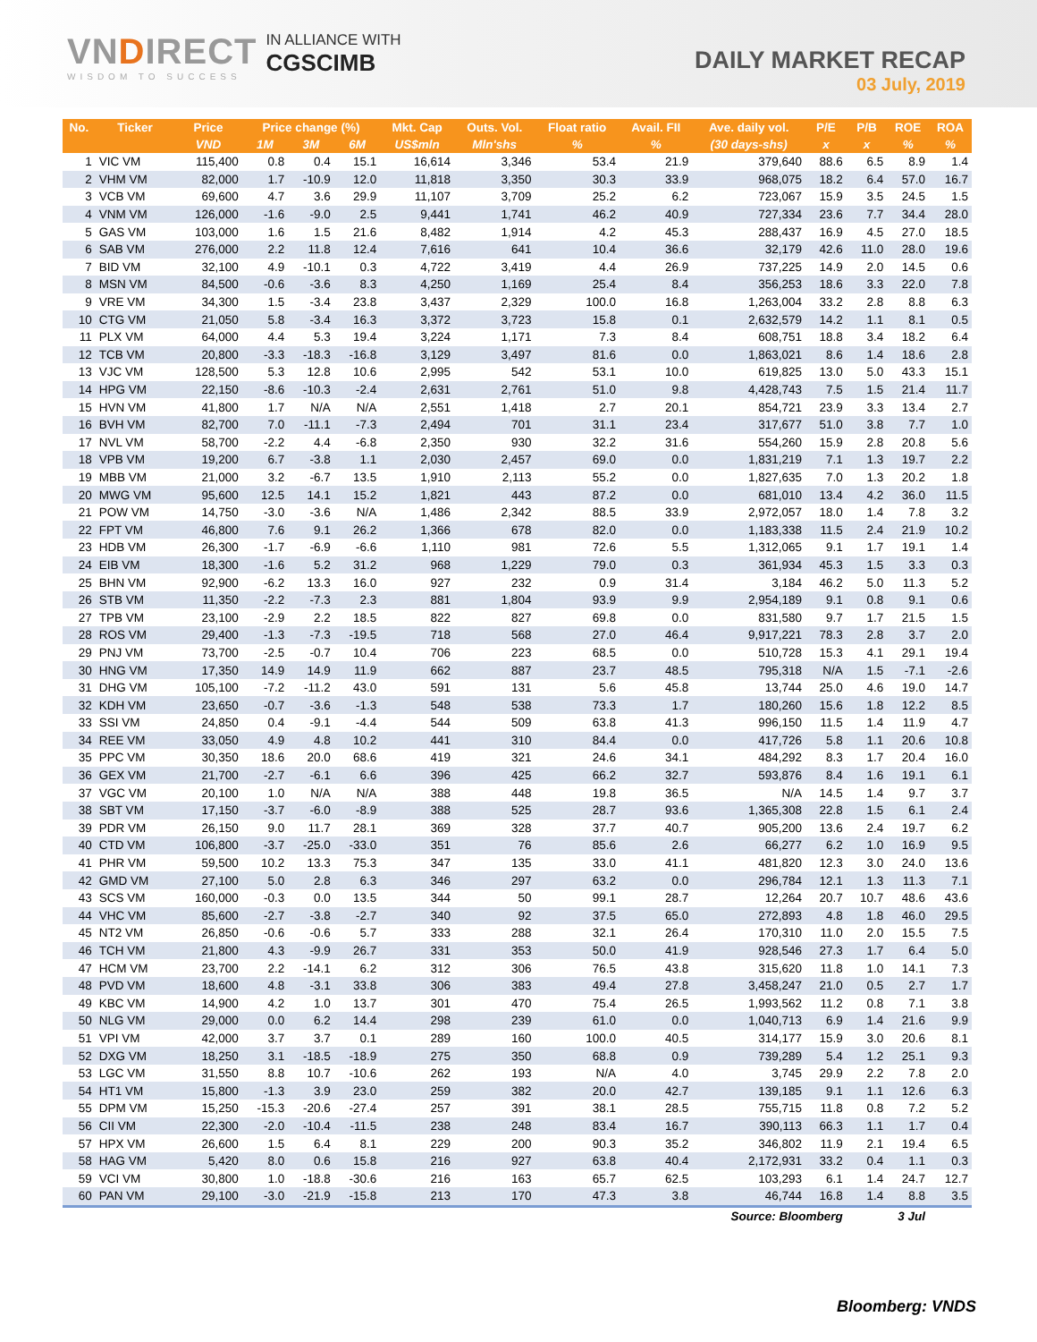VNDIRECT
WISDOM TO SUCCESS
IN ALLIANCE WITH
CGSCIMB
DAILY MARKET RECAP
03 July, 2019
| No. | Ticker | Price | Price change (%) | | | Mkt. Cap | Outs. Vol. | Float ratio | Avail. FII | Ave. daily vol. | P/E | P/B | ROE | ROA |
| --- | --- | --- | --- | --- | --- | --- | --- | --- | --- | --- | --- | --- | --- | --- |
| | | VND | 1M | 3M | 6M | US$mln | Mln'shs | % | % | (30 days-shs) | x | x | % | % |
| 1 | VIC VM | 115,400 | 0.8 | 0.4 | 15.1 | 16,614 | 3,346 | 53.4 | 21.9 | 379,640 | 88.6 | 6.5 | 8.9 | 1.4 |
| 2 | VHM VM | 82,000 | 1.7 | -10.9 | 12.0 | 11,818 | 3,350 | 30.3 | 33.9 | 968,075 | 18.2 | 6.4 | 57.0 | 16.7 |
| 3 | VCB VM | 69,600 | 4.7 | 3.6 | 29.9 | 11,107 | 3,709 | 25.2 | 6.2 | 723,067 | 15.9 | 3.5 | 24.5 | 1.5 |
| 4 | VNM VM | 126,000 | -1.6 | -9.0 | 2.5 | 9,441 | 1,741 | 46.2 | 40.9 | 727,334 | 23.6 | 7.7 | 34.4 | 28.0 |
| 5 | GAS VM | 103,000 | 1.6 | 1.5 | 21.6 | 8,482 | 1,914 | 4.2 | 45.3 | 288,437 | 16.9 | 4.5 | 27.0 | 18.5 |
| 6 | SAB VM | 276,000 | 2.2 | 11.8 | 12.4 | 7,616 | 641 | 10.4 | 36.6 | 32,179 | 42.6 | 11.0 | 28.0 | 19.6 |
| 7 | BID VM | 32,100 | 4.9 | -10.1 | 0.3 | 4,722 | 3,419 | 4.4 | 26.9 | 737,225 | 14.9 | 2.0 | 14.5 | 0.6 |
| 8 | MSN VM | 84,500 | -0.6 | -3.6 | 8.3 | 4,250 | 1,169 | 25.4 | 8.4 | 356,253 | 18.6 | 3.3 | 22.0 | 7.8 |
| 9 | VRE VM | 34,300 | 1.5 | -3.4 | 23.8 | 3,437 | 2,329 | 100.0 | 16.8 | 1,263,004 | 33.2 | 2.8 | 8.8 | 6.3 |
| 10 | CTG VM | 21,050 | 5.8 | -3.4 | 16.3 | 3,372 | 3,723 | 15.8 | 0.1 | 2,632,579 | 14.2 | 1.1 | 8.1 | 0.5 |
| 11 | PLX VM | 64,000 | 4.4 | 5.3 | 19.4 | 3,224 | 1,171 | 7.3 | 8.4 | 608,751 | 18.8 | 3.4 | 18.2 | 6.4 |
| 12 | TCB VM | 20,800 | -3.3 | -18.3 | -16.8 | 3,129 | 3,497 | 81.6 | 0.0 | 1,863,021 | 8.6 | 1.4 | 18.6 | 2.8 |
| 13 | VJC VM | 128,500 | 5.3 | 12.8 | 10.6 | 2,995 | 542 | 53.1 | 10.0 | 619,825 | 13.0 | 5.0 | 43.3 | 15.1 |
| 14 | HPG VM | 22,150 | -8.6 | -10.3 | -2.4 | 2,631 | 2,761 | 51.0 | 9.8 | 4,428,743 | 7.5 | 1.5 | 21.4 | 11.7 |
| 15 | HVN VM | 41,800 | 1.7 | N/A | N/A | 2,551 | 1,418 | 2.7 | 20.1 | 854,721 | 23.9 | 3.3 | 13.4 | 2.7 |
| 16 | BVH VM | 82,700 | 7.0 | -11.1 | -7.3 | 2,494 | 701 | 31.1 | 23.4 | 317,677 | 51.0 | 3.8 | 7.7 | 1.0 |
| 17 | NVL VM | 58,700 | -2.2 | 4.4 | -6.8 | 2,350 | 930 | 32.2 | 31.6 | 554,260 | 15.9 | 2.8 | 20.8 | 5.6 |
| 18 | VPB VM | 19,200 | 6.7 | -3.8 | 1.1 | 2,030 | 2,457 | 69.0 | 0.0 | 1,831,219 | 7.1 | 1.3 | 19.7 | 2.2 |
| 19 | MBB VM | 21,000 | 3.2 | -6.7 | 13.5 | 1,910 | 2,113 | 55.2 | 0.0 | 1,827,635 | 7.0 | 1.3 | 20.2 | 1.8 |
| 20 | MWG VM | 95,600 | 12.5 | 14.1 | 15.2 | 1,821 | 443 | 87.2 | 0.0 | 681,010 | 13.4 | 4.2 | 36.0 | 11.5 |
| 21 | POW VM | 14,750 | -3.0 | -3.6 | N/A | 1,486 | 2,342 | 88.5 | 33.9 | 2,972,057 | 18.0 | 1.4 | 7.8 | 3.2 |
| 22 | FPT VM | 46,800 | 7.6 | 9.1 | 26.2 | 1,366 | 678 | 82.0 | 0.0 | 1,183,338 | 11.5 | 2.4 | 21.9 | 10.2 |
| 23 | HDB VM | 26,300 | -1.7 | -6.9 | -6.6 | 1,110 | 981 | 72.6 | 5.5 | 1,312,065 | 9.1 | 1.7 | 19.1 | 1.4 |
| 24 | EIB VM | 18,300 | -1.6 | 5.2 | 31.2 | 968 | 1,229 | 79.0 | 0.3 | 361,934 | 45.3 | 1.5 | 3.3 | 0.3 |
| 25 | BHN VM | 92,900 | -6.2 | 13.3 | 16.0 | 927 | 232 | 0.9 | 31.4 | 3,184 | 46.2 | 5.0 | 11.3 | 5.2 |
| 26 | STB VM | 11,350 | -2.2 | -7.3 | 2.3 | 881 | 1,804 | 93.9 | 9.9 | 2,954,189 | 9.1 | 0.8 | 9.1 | 0.6 |
| 27 | TPB VM | 23,100 | -2.9 | 2.2 | 18.5 | 822 | 827 | 69.8 | 0.0 | 831,580 | 9.7 | 1.7 | 21.5 | 1.5 |
| 28 | ROS VM | 29,400 | -1.3 | -7.3 | -19.5 | 718 | 568 | 27.0 | 46.4 | 9,917,221 | 78.3 | 2.8 | 3.7 | 2.0 |
| 29 | PNJ VM | 73,700 | -2.5 | -0.7 | 10.4 | 706 | 223 | 68.5 | 0.0 | 510,728 | 15.3 | 4.1 | 29.1 | 19.4 |
| 30 | HNG VM | 17,350 | 14.9 | 14.9 | 11.9 | 662 | 887 | 23.7 | 48.5 | 795,318 | N/A | 1.5 | -7.1 | -2.6 |
| 31 | DHG VM | 105,100 | -7.2 | -11.2 | 43.0 | 591 | 131 | 5.6 | 45.8 | 13,744 | 25.0 | 4.6 | 19.0 | 14.7 |
| 32 | KDH VM | 23,650 | -0.7 | -3.6 | -1.3 | 548 | 538 | 73.3 | 1.7 | 180,260 | 15.6 | 1.8 | 12.2 | 8.5 |
| 33 | SSI VM | 24,850 | 0.4 | -9.1 | -4.4 | 544 | 509 | 63.8 | 41.3 | 996,150 | 11.5 | 1.4 | 11.9 | 4.7 |
| 34 | REE VM | 33,050 | 4.9 | 4.8 | 10.2 | 441 | 310 | 84.4 | 0.0 | 417,726 | 5.8 | 1.1 | 20.6 | 10.8 |
| 35 | PPC VM | 30,350 | 18.6 | 20.0 | 68.6 | 419 | 321 | 24.6 | 34.1 | 484,292 | 8.3 | 1.7 | 20.4 | 16.0 |
| 36 | GEX VM | 21,700 | -2.7 | -6.1 | 6.6 | 396 | 425 | 66.2 | 32.7 | 593,876 | 8.4 | 1.6 | 19.1 | 6.1 |
| 37 | VGC VM | 20,100 | 1.0 | N/A | N/A | 388 | 448 | 19.8 | 36.5 | N/A | 14.5 | 1.4 | 9.7 | 3.7 |
| 38 | SBT VM | 17,150 | -3.7 | -6.0 | -8.9 | 388 | 525 | 28.7 | 93.6 | 1,365,308 | 22.8 | 1.5 | 6.1 | 2.4 |
| 39 | PDR VM | 26,150 | 9.0 | 11.7 | 28.1 | 369 | 328 | 37.7 | 40.7 | 905,200 | 13.6 | 2.4 | 19.7 | 6.2 |
| 40 | CTD VM | 106,800 | -3.7 | -25.0 | -33.0 | 351 | 76 | 85.6 | 2.6 | 66,277 | 6.2 | 1.0 | 16.9 | 9.5 |
| 41 | PHR VM | 59,500 | 10.2 | 13.3 | 75.3 | 347 | 135 | 33.0 | 41.1 | 481,820 | 12.3 | 3.0 | 24.0 | 13.6 |
| 42 | GMD VM | 27,100 | 5.0 | 2.8 | 6.3 | 346 | 297 | 63.2 | 0.0 | 296,784 | 12.1 | 1.3 | 11.3 | 7.1 |
| 43 | SCS VM | 160,000 | -0.3 | 0.0 | 13.5 | 344 | 50 | 99.1 | 28.7 | 12,264 | 20.7 | 10.7 | 48.6 | 43.6 |
| 44 | VHC VM | 85,600 | -2.7 | -3.8 | -2.7 | 340 | 92 | 37.5 | 65.0 | 272,893 | 4.8 | 1.8 | 46.0 | 29.5 |
| 45 | NT2 VM | 26,850 | -0.6 | -0.6 | 5.7 | 333 | 288 | 32.1 | 26.4 | 170,310 | 11.0 | 2.0 | 15.5 | 7.5 |
| 46 | TCH VM | 21,800 | 4.3 | -9.9 | 26.7 | 331 | 353 | 50.0 | 41.9 | 928,546 | 27.3 | 1.7 | 6.4 | 5.0 |
| 47 | HCM VM | 23,700 | 2.2 | -14.1 | 6.2 | 312 | 306 | 76.5 | 43.8 | 315,620 | 11.8 | 1.0 | 14.1 | 7.3 |
| 48 | PVD VM | 18,600 | 4.8 | -3.1 | 33.8 | 306 | 383 | 49.4 | 27.8 | 3,458,247 | 21.0 | 0.5 | 2.7 | 1.7 |
| 49 | KBC VM | 14,900 | 4.2 | 1.0 | 13.7 | 301 | 470 | 75.4 | 26.5 | 1,993,562 | 11.2 | 0.8 | 7.1 | 3.8 |
| 50 | NLG VM | 29,000 | 0.0 | 6.2 | 14.4 | 298 | 239 | 61.0 | 0.0 | 1,040,713 | 6.9 | 1.4 | 21.6 | 9.9 |
| 51 | VPI VM | 42,000 | 3.7 | 3.7 | 0.1 | 289 | 160 | 100.0 | 40.5 | 314,177 | 15.9 | 3.0 | 20.6 | 8.1 |
| 52 | DXG VM | 18,250 | 3.1 | -18.5 | -18.9 | 275 | 350 | 68.8 | 0.9 | 739,289 | 5.4 | 1.2 | 25.1 | 9.3 |
| 53 | LGC VM | 31,550 | 8.8 | 10.7 | -10.6 | 262 | 193 | N/A | 4.0 | 3,745 | 29.9 | 2.2 | 7.8 | 2.0 |
| 54 | HT1 VM | 15,800 | -1.3 | 3.9 | 23.0 | 259 | 382 | 20.0 | 42.7 | 139,185 | 9.1 | 1.1 | 12.6 | 6.3 |
| 55 | DPM VM | 15,250 | -15.3 | -20.6 | -27.4 | 257 | 391 | 38.1 | 28.5 | 755,715 | 11.8 | 0.8 | 7.2 | 5.2 |
| 56 | CII VM | 22,300 | -2.0 | -10.4 | -11.5 | 238 | 248 | 83.4 | 16.7 | 390,113 | 66.3 | 1.1 | 1.7 | 0.4 |
| 57 | HPX VM | 26,600 | 1.5 | 6.4 | 8.1 | 229 | 200 | 90.3 | 35.2 | 346,802 | 11.9 | 2.1 | 19.4 | 6.5 |
| 58 | HAG VM | 5,420 | 8.0 | 0.6 | 15.8 | 216 | 927 | 63.8 | 40.4 | 2,172,931 | 33.2 | 0.4 | 1.1 | 0.3 |
| 59 | VCI VM | 30,800 | 1.0 | -18.8 | -30.6 | 216 | 163 | 65.7 | 62.5 | 103,293 | 6.1 | 1.4 | 24.7 | 12.7 |
| 60 | PAN VM | 29,100 | -3.0 | -21.9 | -15.8 | 213 | 170 | 47.3 | 3.8 | 46,744 | 16.8 | 1.4 | 8.8 | 3.5 |
| Source: Bloomberg | | | | | | | | | | | | 3 Jul | | |
Bloomberg: VNDS